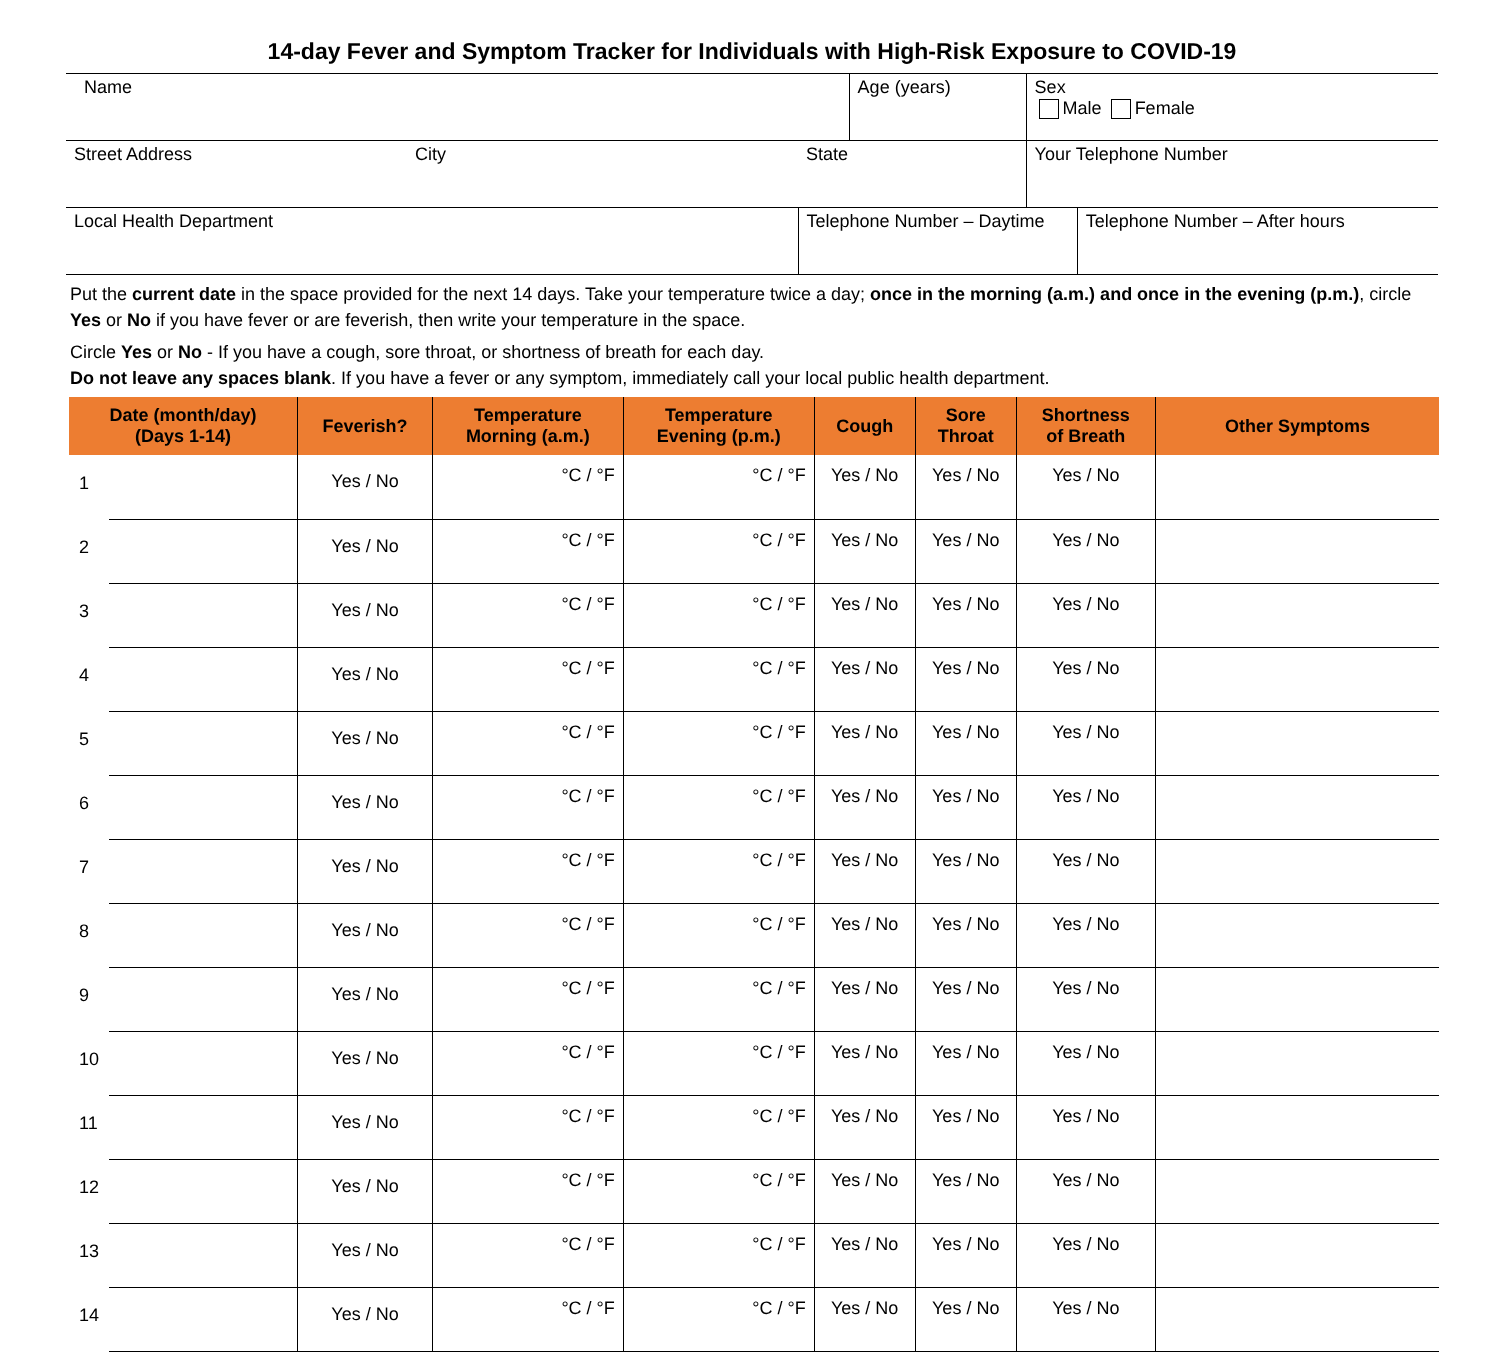14-day Fever and Symptom Tracker for Individuals with High-Risk Exposure to COVID-19
| Name | | | Age (years) | Sex Male Female | |
| Street Address | City | State | | Your Telephone Number | |
| Local Health Department | | Telephone Number – Daytime | | | Telephone Number – After hours |
Put the current date in the space provided for the next 14 days. Take your temperature twice a day; once in the morning (a.m.) and once in the evening (p.m.), circle Yes or No if you have fever or are feverish, then write your temperature in the space.
Circle Yes or No - If you have a cough, sore throat, or shortness of breath for each day.
Do not leave any spaces blank. If you have a fever or any symptom, immediately call your local public health department.
| Date (month/day) (Days 1-14) | | Feverish? | Temperature Morning (a.m.) | Temperature Evening (p.m.) | Cough | Sore Throat | Shortness of Breath | Other Symptoms |
| --- | --- | --- | --- | --- | --- | --- | --- | --- |
| 1 | | Yes / No | °C / °F | °C / °F | Yes / No | Yes / No | Yes / No | |
| 2 | | Yes / No | °C / °F | °C / °F | Yes / No | Yes / No | Yes / No | |
| 3 | | Yes / No | °C / °F | °C / °F | Yes / No | Yes / No | Yes / No | |
| 4 | | Yes / No | °C / °F | °C / °F | Yes / No | Yes / No | Yes / No | |
| 5 | | Yes / No | °C / °F | °C / °F | Yes / No | Yes / No | Yes / No | |
| 6 | | Yes / No | °C / °F | °C / °F | Yes / No | Yes / No | Yes / No | |
| 7 | | Yes / No | °C / °F | °C / °F | Yes / No | Yes / No | Yes / No | |
| 8 | | Yes / No | °C / °F | °C / °F | Yes / No | Yes / No | Yes / No | |
| 9 | | Yes / No | °C / °F | °C / °F | Yes / No | Yes / No | Yes / No | |
| 10 | | Yes / No | °C / °F | °C / °F | Yes / No | Yes / No | Yes / No | |
| 11 | | Yes / No | °C / °F | °C / °F | Yes / No | Yes / No | Yes / No | |
| 12 | | Yes / No | °C / °F | °C / °F | Yes / No | Yes / No | Yes / No | |
| 13 | | Yes / No | °C / °F | °C / °F | Yes / No | Yes / No | Yes / No | |
| 14 | | Yes / No | °C / °F | °C / °F | Yes / No | Yes / No | Yes / No | |